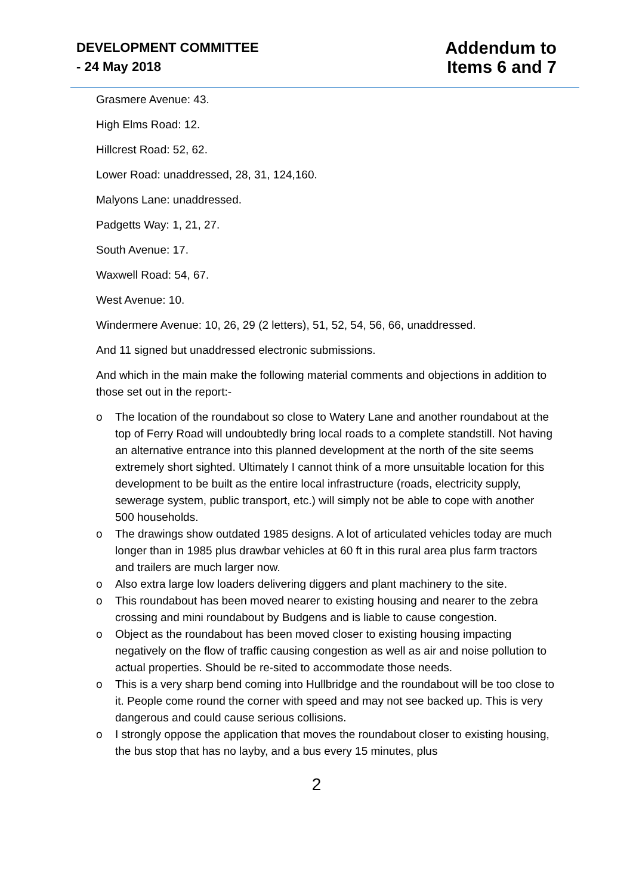DEVELOPMENT COMMITTEE
- 24 May 2018
Addendum to
Items 6 and 7
Grasmere Avenue: 43.
High Elms Road: 12.
Hillcrest Road: 52, 62.
Lower Road: unaddressed, 28, 31, 124,160.
Malyons Lane: unaddressed.
Padgetts Way: 1, 21, 27.
South Avenue: 17.
Waxwell Road: 54, 67.
West Avenue: 10.
Windermere Avenue: 10, 26, 29 (2 letters), 51, 52, 54, 56, 66, unaddressed.
And 11 signed but unaddressed electronic submissions.
And which in the main make the following material comments and objections in addition to those set out in the report:-
o The location of the roundabout so close to Watery Lane and another roundabout at the top of Ferry Road will undoubtedly bring local roads to a complete standstill. Not having an alternative entrance into this planned development at the north of the site seems extremely short sighted. Ultimately I cannot think of a more unsuitable location for this development to be built as the entire local infrastructure (roads, electricity supply, sewerage system, public transport, etc.) will simply not be able to cope with another 500 households.
o The drawings show outdated 1985 designs. A lot of articulated vehicles today are much longer than in 1985 plus drawbar vehicles at 60 ft in this rural area plus farm tractors and trailers are much larger now.
o Also extra large low loaders delivering diggers and plant machinery to the site.
o This roundabout has been moved nearer to existing housing and nearer to the zebra crossing and mini roundabout by Budgens and is liable to cause congestion.
o Object as the roundabout has been moved closer to existing housing impacting negatively on the flow of traffic causing congestion as well as air and noise pollution to actual properties. Should be re-sited to accommodate those needs.
o This is a very sharp bend coming into Hullbridge and the roundabout will be too close to it. People come round the corner with speed and may not see backed up. This is very dangerous and could cause serious collisions.
o I strongly oppose the application that moves the roundabout closer to existing housing, the bus stop that has no layby, and a bus every 15 minutes, plus
2